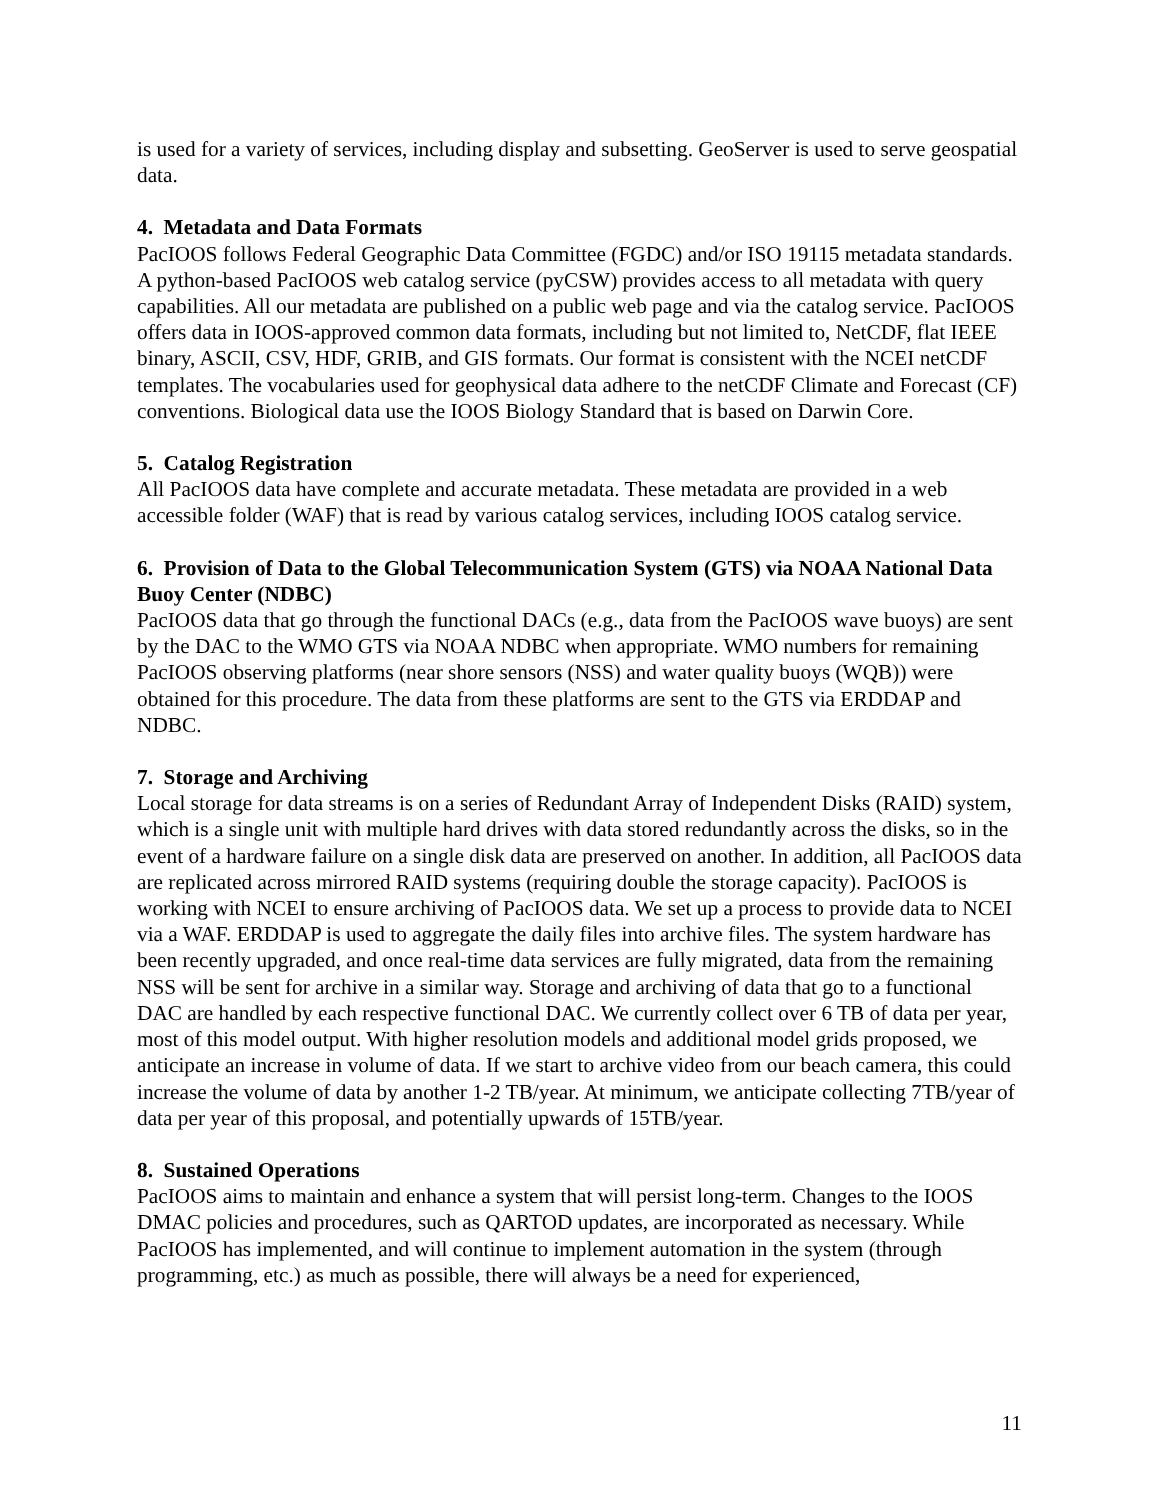is used for a variety of services, including display and subsetting. GeoServer is used to serve geospatial data.
4. Metadata and Data Formats
PacIOOS follows Federal Geographic Data Committee (FGDC) and/or ISO 19115 metadata standards. A python-based PacIOOS web catalog service (pyCSW) provides access to all metadata with query capabilities. All our metadata are published on a public web page and via the catalog service. PacIOOS offers data in IOOS-approved common data formats, including but not limited to, NetCDF, flat IEEE binary, ASCII, CSV, HDF, GRIB, and GIS formats. Our format is consistent with the NCEI netCDF templates. The vocabularies used for geophysical data adhere to the netCDF Climate and Forecast (CF) conventions. Biological data use the IOOS Biology Standard that is based on Darwin Core.
5. Catalog Registration
All PacIOOS data have complete and accurate metadata. These metadata are provided in a web accessible folder (WAF) that is read by various catalog services, including IOOS catalog service.
6. Provision of Data to the Global Telecommunication System (GTS) via NOAA National Data Buoy Center (NDBC)
PacIOOS data that go through the functional DACs (e.g., data from the PacIOOS wave buoys) are sent by the DAC to the WMO GTS via NOAA NDBC when appropriate. WMO numbers for remaining PacIOOS observing platforms (near shore sensors (NSS) and water quality buoys (WQB)) were obtained for this procedure. The data from these platforms are sent to the GTS via ERDDAP and NDBC.
7. Storage and Archiving
Local storage for data streams is on a series of Redundant Array of Independent Disks (RAID) system, which is a single unit with multiple hard drives with data stored redundantly across the disks, so in the event of a hardware failure on a single disk data are preserved on another. In addition, all PacIOOS data are replicated across mirrored RAID systems (requiring double the storage capacity). PacIOOS is working with NCEI to ensure archiving of PacIOOS data. We set up a process to provide data to NCEI via a WAF. ERDDAP is used to aggregate the daily files into archive files. The system hardware has been recently upgraded, and once real-time data services are fully migrated, data from the remaining NSS will be sent for archive in a similar way. Storage and archiving of data that go to a functional DAC are handled by each respective functional DAC. We currently collect over 6 TB of data per year, most of this model output. With higher resolution models and additional model grids proposed, we anticipate an increase in volume of data. If we start to archive video from our beach camera, this could increase the volume of data by another 1-2 TB/year. At minimum, we anticipate collecting 7TB/year of data per year of this proposal, and potentially upwards of 15TB/year.
8. Sustained Operations
PacIOOS aims to maintain and enhance a system that will persist long-term. Changes to the IOOS DMAC policies and procedures, such as QARTOD updates, are incorporated as necessary. While PacIOOS has implemented, and will continue to implement automation in the system (through programming, etc.) as much as possible, there will always be a need for experienced,
11